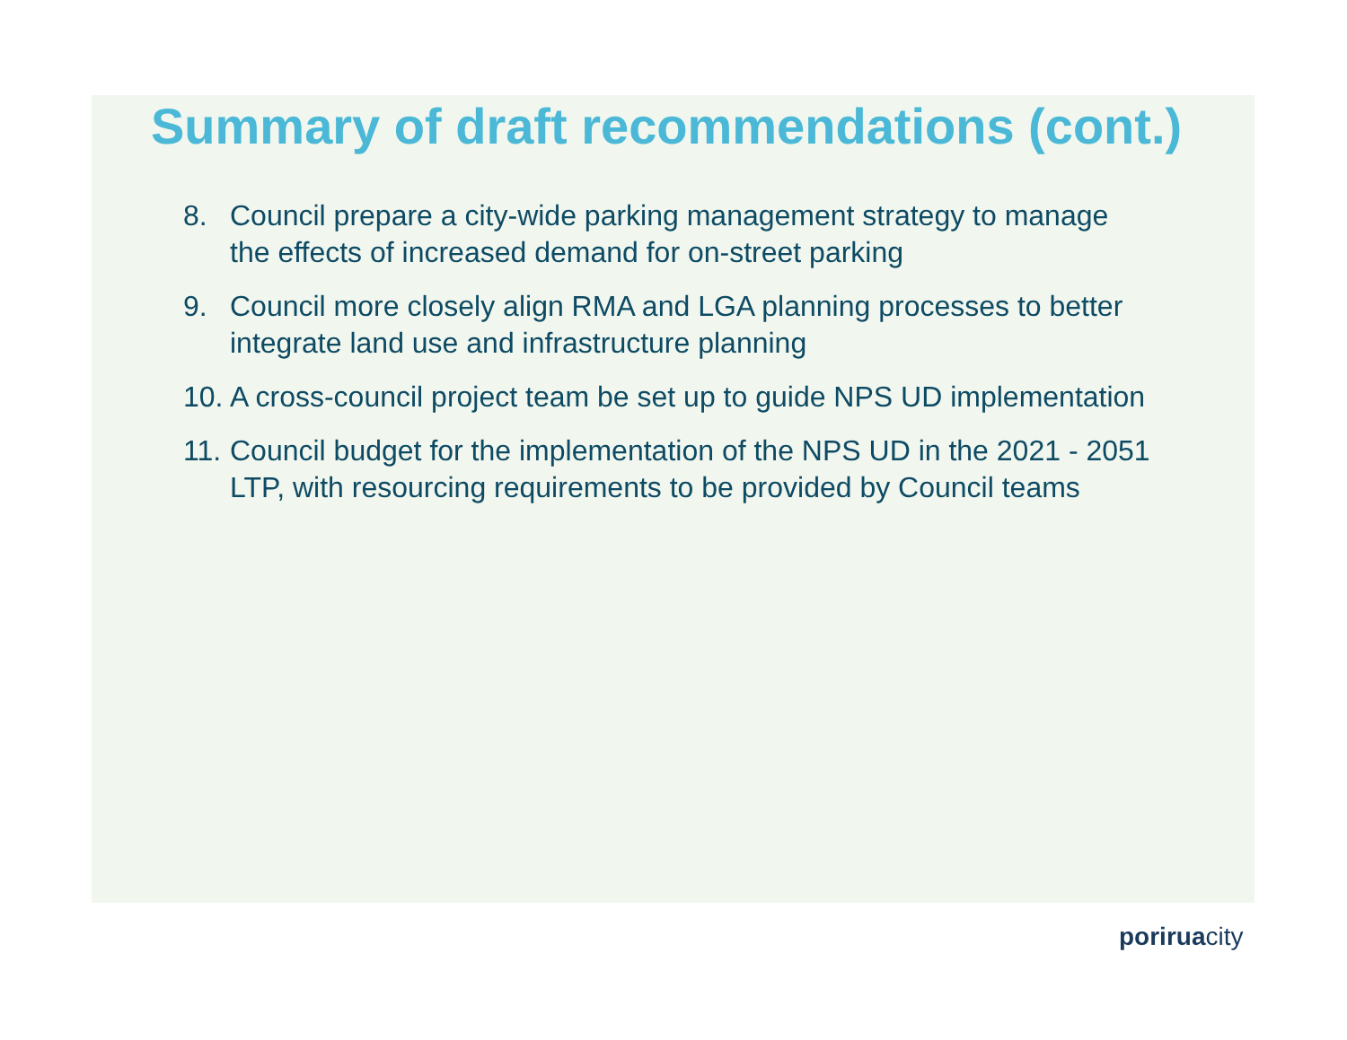Summary of draft recommendations (cont.)
8. Council prepare a city-wide parking management strategy to manage the effects of increased demand for on-street parking
9. Council more closely align RMA and LGA planning processes to better integrate land use and infrastructure planning
10. A cross-council project team be set up to guide NPS UD implementation
11. Council budget for the implementation of the NPS UD in the 2021 - 2051 LTP, with resourcing requirements to be provided by Council teams
poriruacity